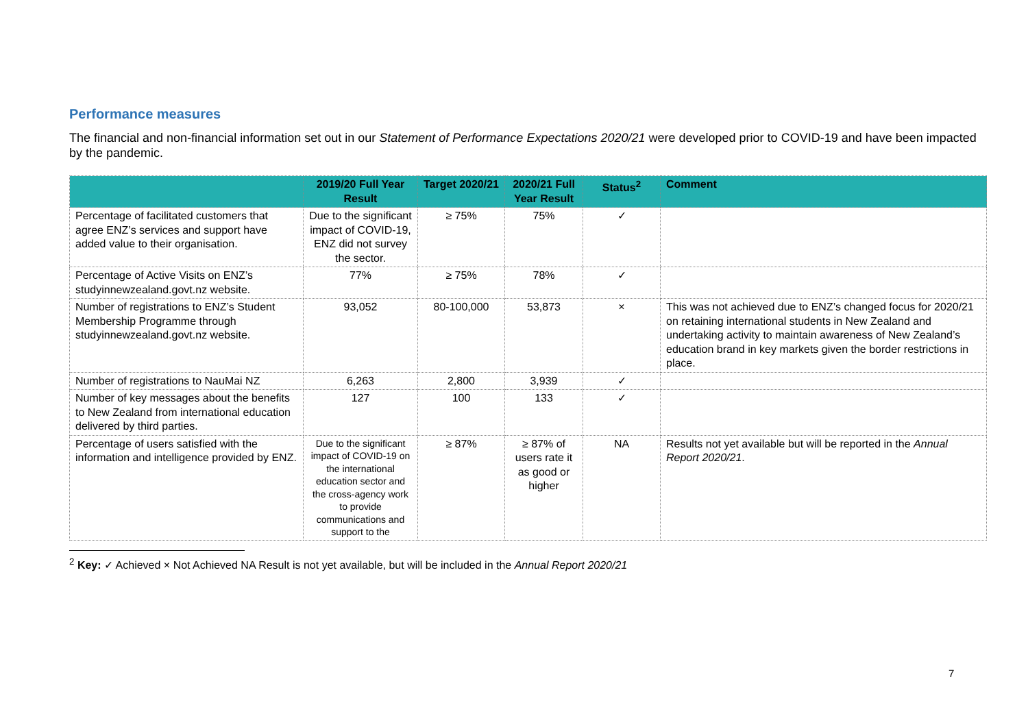Performance measures
The financial and non-financial information set out in our Statement of Performance Expectations 2020/21 were developed prior to COVID-19 and have been impacted by the pandemic.
| | 2019/20 Full Year Result | Target 2020/21 | 2020/21 Full Year Result | Status<sup>2</sup> | Comment |
| --- | --- | --- | --- | --- | --- |
| Percentage of facilitated customers that agree ENZ’s services and support have added value to their organisation. | Due to the significant impact of COVID-19, ENZ did not survey the sector. | ≥ 75% | 75% | ✓ | |
| Percentage of Active Visits on ENZ’s studyinnewzealand.govt.nz website. | 77% | ≥ 75% | 78% | ✓ | |
| Number of registrations to ENZ’s Student Membership Programme through studyinnewzealand.govt.nz website. | 93,052 | 80-100,000 | 53,873 | × | This was not achieved due to ENZ’s changed focus for 2020/21 on retaining international students in New Zealand and undertaking activity to maintain awareness of New Zealand’s education brand in key markets given the border restrictions in place. |
| Number of registrations to NauMai NZ | 6,263 | 2,800 | 3,939 | ✓ | |
| Number of key messages about the benefits to New Zealand from international education delivered by third parties. | 127 | 100 | 133 | ✓ | |
| Percentage of users satisfied with the information and intelligence provided by ENZ. | Due to the significant impact of COVID-19 on the international education sector and the cross-agency work to provide communications and support to the | ≥ 87% | ≥ 87% of users rate it as good or higher | NA | Results not yet available but will be reported in the Annual Report 2020/21 . |
<sup>2</sup> Key: ✓ Achieved × Not Achieved NA Result is not yet available, but will be included in the Annual Report 2020/21
7